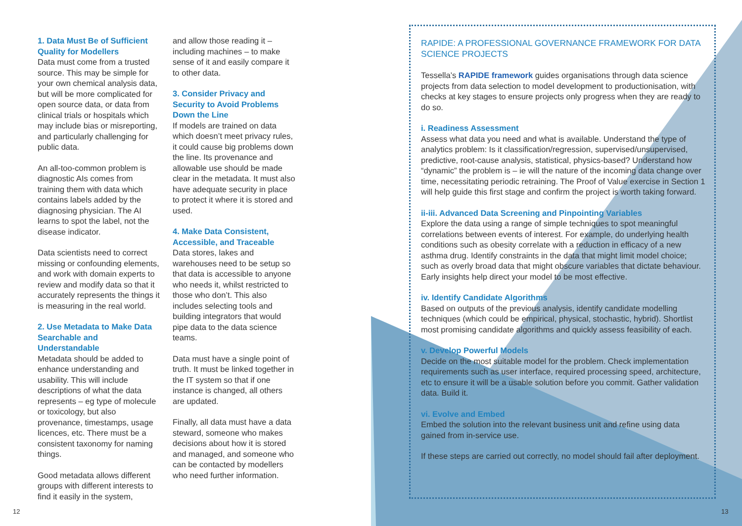1. Data Must Be of Sufficient Quality for Modellers
Data must come from a trusted source. This may be simple for your own chemical analysis data, but will be more complicated for open source data, or data from clinical trials or hospitals which may include bias or misreporting, and particularly challenging for public data.
An all-too-common problem is diagnostic AIs comes from training them with data which contains labels added by the diagnosing physician. The AI learns to spot the label, not the disease indicator.
Data scientists need to correct missing or confounding elements, and work with domain experts to review and modify data so that it accurately represents the things it is measuring in the real world.
2. Use Metadata to Make Data Searchable and Understandable
Metadata should be added to enhance understanding and usability. This will include descriptions of what the data represents – eg type of molecule or toxicology, but also provenance, timestamps, usage licences, etc. There must be a consistent taxonomy for naming things.
Good metadata allows different groups with different interests to find it easily in the system,
and allow those reading it – including machines – to make sense of it and easily compare it to other data.
3. Consider Privacy and Security to Avoid Problems Down the Line
If models are trained on data which doesn’t meet privacy rules, it could cause big problems down the line. Its provenance and allowable use should be made clear in the metadata. It must also have adequate security in place to protect it where it is stored and used.
4. Make Data Consistent, Accessible, and Traceable
Data stores, lakes and warehouses need to be setup so that data is accessible to anyone who needs it, whilst restricted to those who don’t. This also includes selecting tools and building integrators that would pipe data to the data science teams.
Data must have a single point of truth. It must be linked together in the IT system so that if one instance is changed, all others are updated.
Finally, all data must have a data steward, someone who makes decisions about how it is stored and managed, and someone who can be contacted by modellers who need further information.
RAPIDE: A PROFESSIONAL GOVERNANCE FRAMEWORK FOR DATA SCIENCE PROJECTS
Tessella’s RAPIDE framework guides organisations through data science projects from data selection to model development to productionisation, with checks at key stages to ensure projects only progress when they are ready to do so.
i. Readiness Assessment
Assess what data you need and what is available. Understand the type of analytics problem: Is it classification/regression, supervised/unsupervised, predictive, root-cause analysis, statistical, physics-based? Understand how “dynamic” the problem is – ie will the nature of the incoming data change over time, necessitating periodic retraining. The Proof of Value exercise in Section 1 will help guide this first stage and confirm the project is worth taking forward.
ii-iii. Advanced Data Screening and Pinpointing Variables
Explore the data using a range of simple techniques to spot meaningful correlations between events of interest. For example, do underlying health conditions such as obesity correlate with a reduction in efficacy of a new asthma drug. Identify constraints in the data that might limit model choice; such as overly broad data that might obscure variables that dictate behaviour. Early insights help direct your model to be most effective.
iv. Identify Candidate Algorithms
Based on outputs of the previous analysis, identify candidate modelling techniques (which could be empirical, physical, stochastic, hybrid). Shortlist most promising candidate algorithms and quickly assess feasibility of each.
v. Develop Powerful Models
Decide on the most suitable model for the problem. Check implementation requirements such as user interface, required processing speed, architecture, etc to ensure it will be a usable solution before you commit. Gather validation data. Build it.
vi. Evolve and Embed
Embed the solution into the relevant business unit and refine using data gained from in-service use.
If these steps are carried out correctly, no model should fail after deployment.
12 13